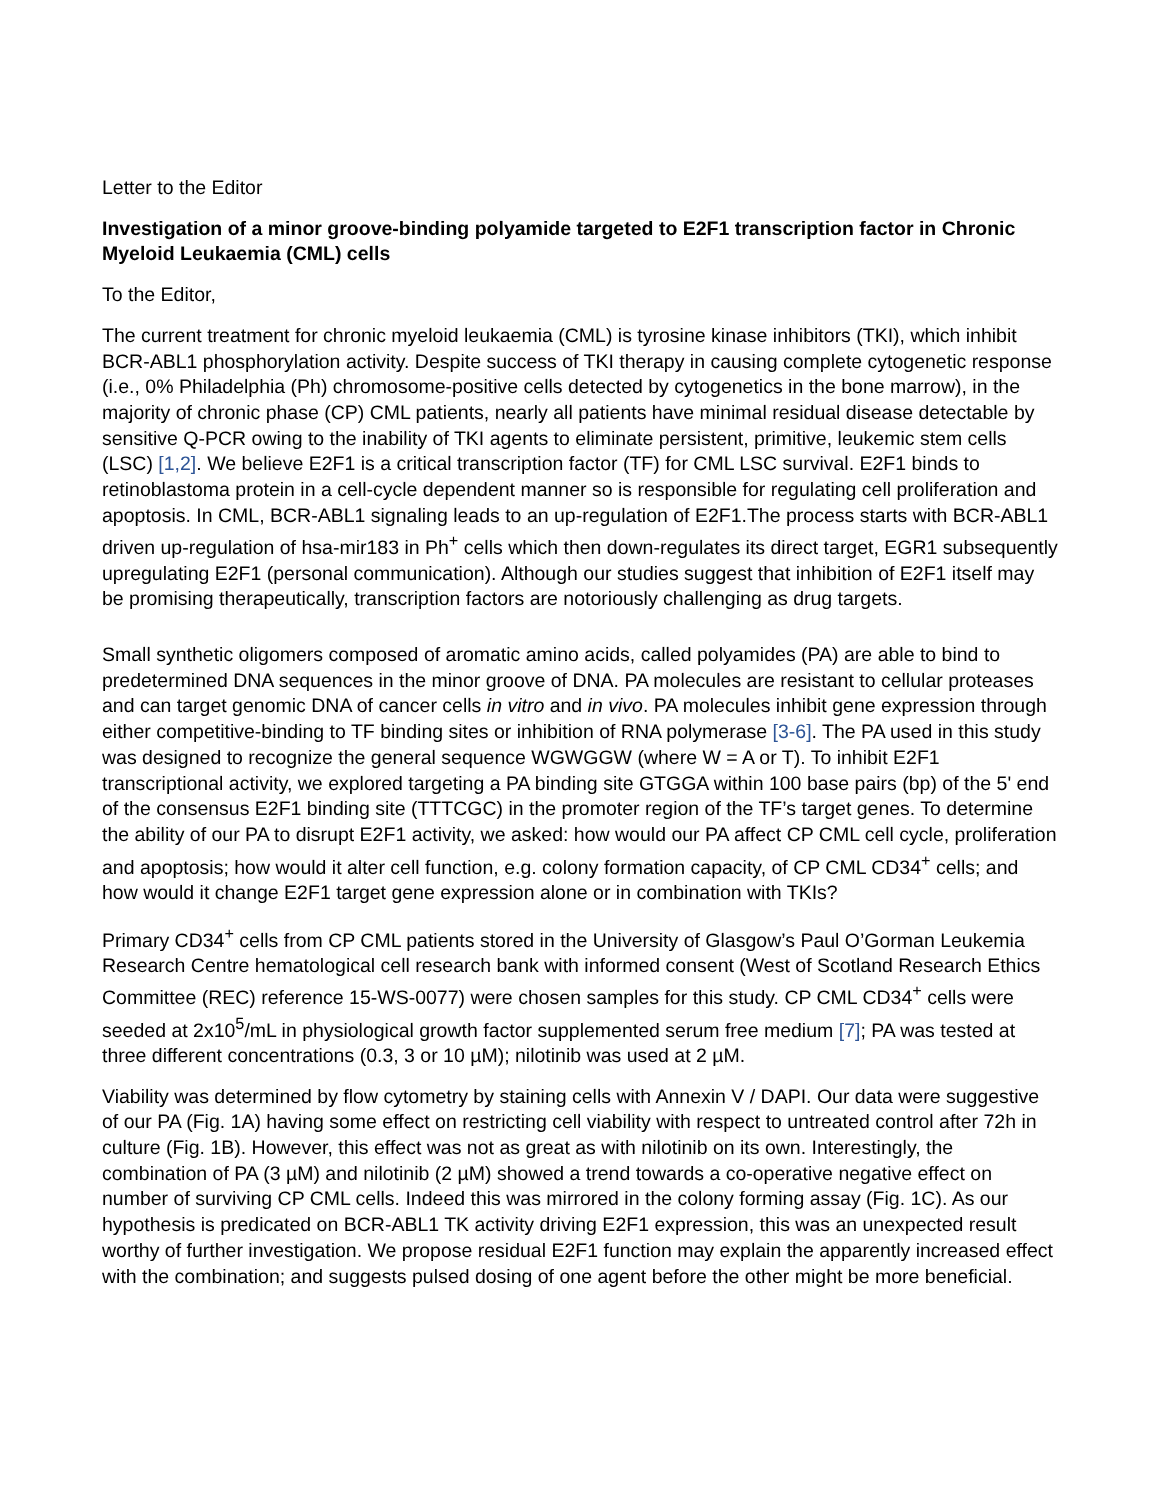Letter to the Editor
Investigation of a minor groove-binding polyamide targeted to E2F1 transcription factor in Chronic Myeloid Leukaemia (CML) cells
To the Editor,
The current treatment for chronic myeloid leukaemia (CML) is tyrosine kinase inhibitors (TKI), which inhibit BCR-ABL1 phosphorylation activity. Despite success of TKI therapy in causing complete cytogenetic response (i.e., 0% Philadelphia (Ph) chromosome-positive cells detected by cytogenetics in the bone marrow), in the majority of chronic phase (CP) CML patients, nearly all patients have minimal residual disease detectable by sensitive Q-PCR owing to the inability of TKI agents to eliminate persistent, primitive, leukemic stem cells (LSC) [1,2]. We believe E2F1 is a critical transcription factor (TF) for CML LSC survival. E2F1 binds to retinoblastoma protein in a cell-cycle dependent manner so is responsible for regulating cell proliferation and apoptosis. In CML, BCR-ABL1 signaling leads to an up-regulation of E2F1.The process starts with BCR-ABL1 driven up-regulation of hsa-mir183 in Ph<sup>+</sup> cells which then down-regulates its direct target, EGR1 subsequently upregulating E2F1 (personal communication). Although our studies suggest that inhibition of E2F1 itself may be promising therapeutically, transcription factors are notoriously challenging as drug targets.
Small synthetic oligomers composed of aromatic amino acids, called polyamides (PA) are able to bind to predetermined DNA sequences in the minor groove of DNA. PA molecules are resistant to cellular proteases and can target genomic DNA of cancer cells in vitro and in vivo. PA molecules inhibit gene expression through either competitive-binding to TF binding sites or inhibition of RNA polymerase [3-6]. The PA used in this study was designed to recognize the general sequence WGWGGW (where W = A or T). To inhibit E2F1 transcriptional activity, we explored targeting a PA binding site GTGGA within 100 base pairs (bp) of the 5' end of the consensus E2F1 binding site (TTTCGC) in the promoter region of the TF’s target genes. To determine the ability of our PA to disrupt E2F1 activity, we asked: how would our PA affect CP CML cell cycle, proliferation and apoptosis; how would it alter cell function, e.g. colony formation capacity, of CP CML CD34<sup>+</sup> cells; and how would it change E2F1 target gene expression alone or in combination with TKIs?
Primary CD34<sup>+</sup> cells from CP CML patients stored in the University of Glasgow’s Paul O’Gorman Leukemia Research Centre hematological cell research bank with informed consent (West of Scotland Research Ethics Committee (REC) reference 15-WS-0077) were chosen samples for this study. CP CML CD34<sup>+</sup> cells were seeded at 2x10<sup>5</sup>/mL in physiological growth factor supplemented serum free medium [7]; PA was tested at three different concentrations (0.3, 3 or 10 µM); nilotinib was used at 2 µM.
Viability was determined by flow cytometry by staining cells with Annexin V / DAPI. Our data were suggestive of our PA (Fig. 1A) having some effect on restricting cell viability with respect to untreated control after 72h in culture (Fig. 1B). However, this effect was not as great as with nilotinib on its own. Interestingly, the combination of PA (3 µM) and nilotinib (2 µM) showed a trend towards a co-operative negative effect on number of surviving CP CML cells. Indeed this was mirrored in the colony forming assay (Fig. 1C). As our hypothesis is predicated on BCR-ABL1 TK activity driving E2F1 expression, this was an unexpected result worthy of further investigation. We propose residual E2F1 function may explain the apparently increased effect with the combination; and suggests pulsed dosing of one agent before the other might be more beneficial.